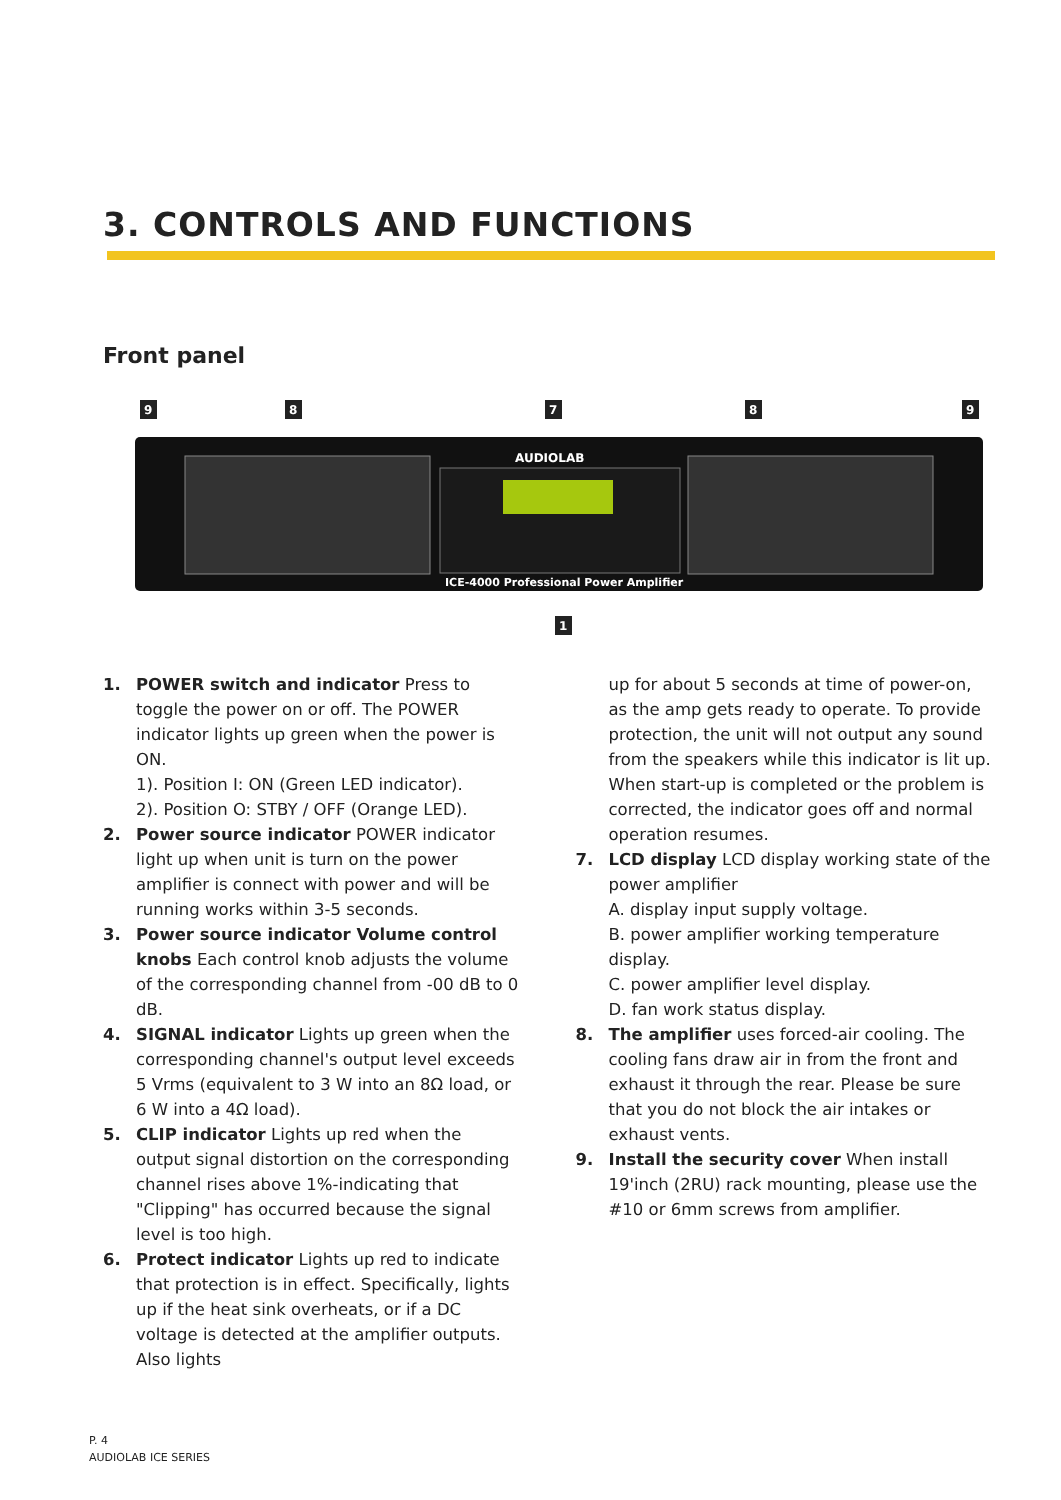3. CONTROLS AND FUNCTIONS
Front panel
AUDIOLAB
ICE-4000 Professional Power Amplifier
9
8
7
8
9
1
1. POWER switch and indicator Press to toggle the power on or off. The POWER indicator lights up green when the power is ON.
1). Position I: ON (Green LED indicator).
2). Position O: STBY / OFF (Orange LED).
2. Power source indicator POWER indicator light up when unit is turn on the power amplifier is connect with power and will be running works within 3-5 seconds.
3. Power source indicator Volume control knobs Each control knob adjusts the volume of the corresponding channel from -00 dB to 0 dB.
4. SIGNAL indicator Lights up green when the corresponding channel's output level exceeds 5 Vrms (equivalent to 3 W into an 8Ω load, or 6 W into a 4Ω load).
5. CLIP indicator Lights up red when the output signal distortion on the corresponding channel rises above 1%-indicating that "Clipping" has occurred because the signal level is too high.
6. Protect indicator Lights up red to indicate that protection is in effect. Specifically, lights up if the heat sink overheats, or if a DC voltage is detected at the amplifier outputs. Also lights
up for about 5 seconds at time of power-on, as the amp gets ready to operate. To provide protection, the unit will not output any sound from the speakers while this indicator is lit up. When start-up is completed or the problem is corrected, the indicator goes off and normal operation resumes.
7. LCD display LCD display working state of the power amplifier
A. display input supply voltage.
B. power amplifier working temperature display.
C. power amplifier level display.
D. fan work status display.
8. The amplifier uses forced-air cooling. The cooling fans draw air in from the front and exhaust it through the rear. Please be sure that you do not block the air intakes or exhaust vents.
9. Install the security cover When install 19'inch (2RU) rack mounting, please use the #10 or 6mm screws from amplifier.
P. 4
AUDIOLAB ICE SERIES